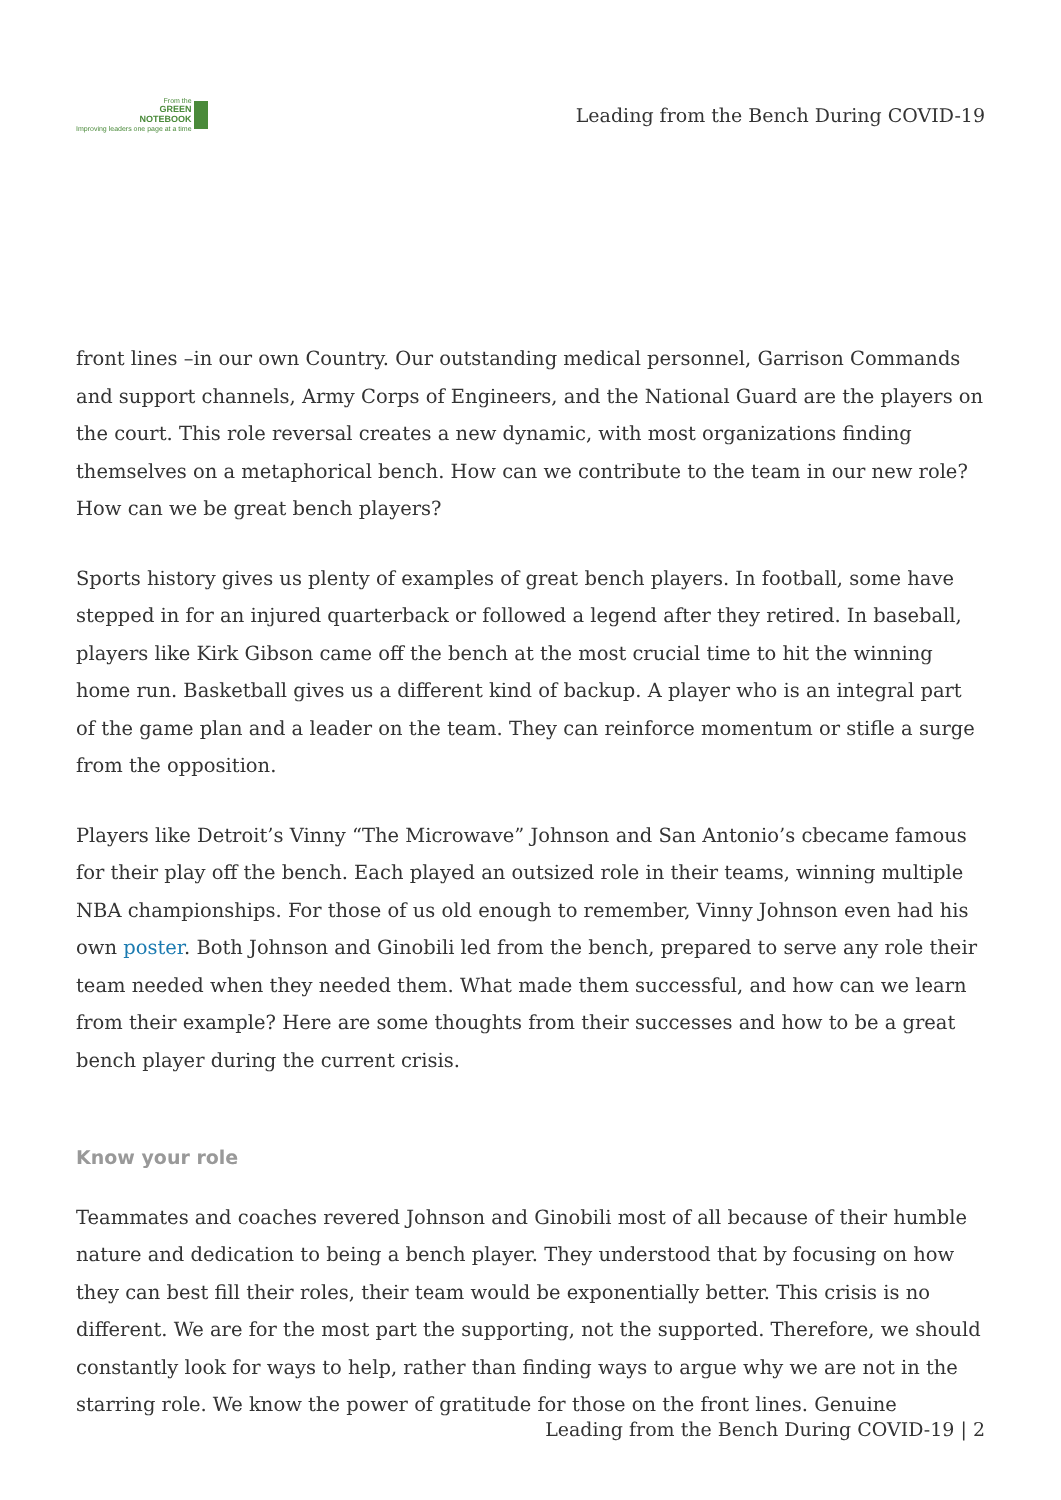From the
GREEN
NOTEBOOK
Improving leaders one page at a time
Leading from the Bench During COVID-19
front lines –in our own Country. Our outstanding medical personnel, Garrison Commands and support channels, Army Corps of Engineers, and the National Guard are the players on the court. This role reversal creates a new dynamic, with most organizations finding themselves on a metaphorical bench. How can we contribute to the team in our new role? How can we be great bench players?
Sports history gives us plenty of examples of great bench players. In football, some have stepped in for an injured quarterback or followed a legend after they retired. In baseball, players like Kirk Gibson came off the bench at the most crucial time to hit the winning home run. Basketball gives us a different kind of backup. A player who is an integral part of the game plan and a leader on the team. They can reinforce momentum or stifle a surge from the opposition.
Players like Detroit’s Vinny “The Microwave” Johnson and San Antonio’s cbecame famous for their play off the bench. Each played an outsized role in their teams, winning multiple NBA championships. For those of us old enough to remember, Vinny Johnson even had his own poster. Both Johnson and Ginobili led from the bench, prepared to serve any role their team needed when they needed them. What made them successful, and how can we learn from their example? Here are some thoughts from their successes and how to be a great bench player during the current crisis.
Know your role
Teammates and coaches revered Johnson and Ginobili most of all because of their humble nature and dedication to being a bench player. They understood that by focusing on how they can best fill their roles, their team would be exponentially better. This crisis is no different. We are for the most part the supporting, not the supported. Therefore, we should constantly look for ways to help, rather than finding ways to argue why we are not in the starring role. We know the power of gratitude for those on the front lines. Genuine
Leading from the Bench During COVID-19 | 2